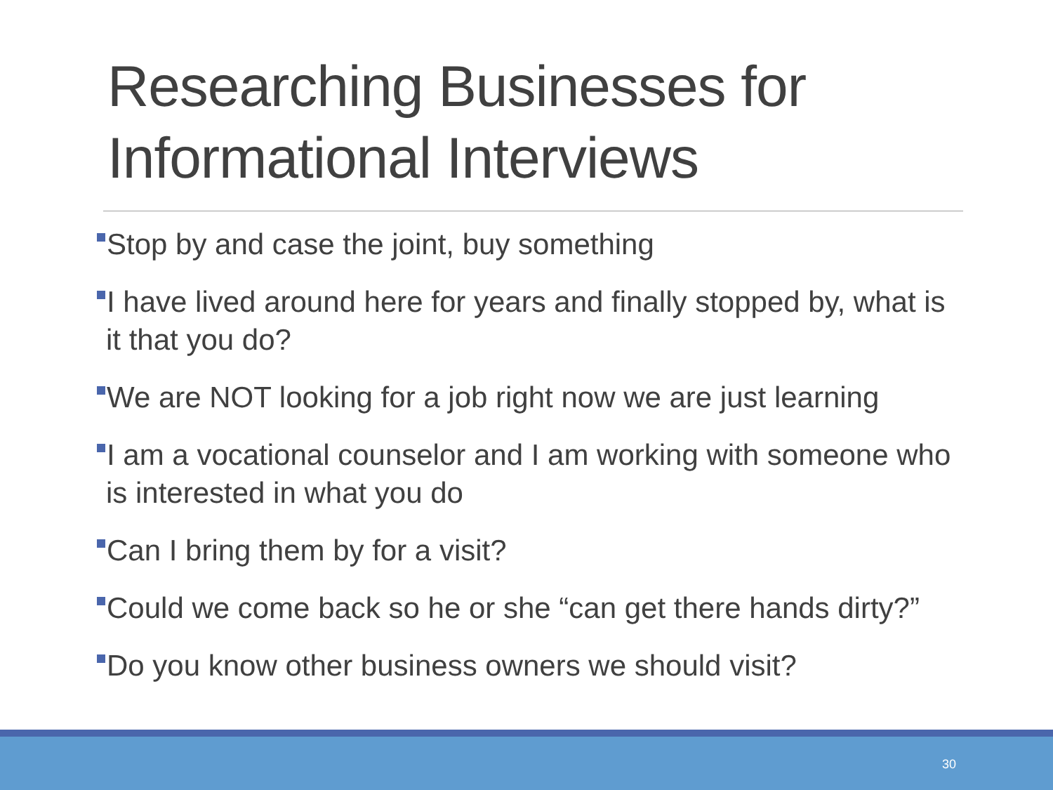Researching Businesses for Informational Interviews
Stop by and case the joint, buy something
I have lived around here for years and finally stopped by, what is it that you do?
We are NOT looking for a job right now we are just learning
I am a vocational counselor and I am working with someone who is interested in what you do
Can I bring them by for a visit?
Could we come back so he or she “can get there hands dirty?”
Do you know other business owners we should visit?
30